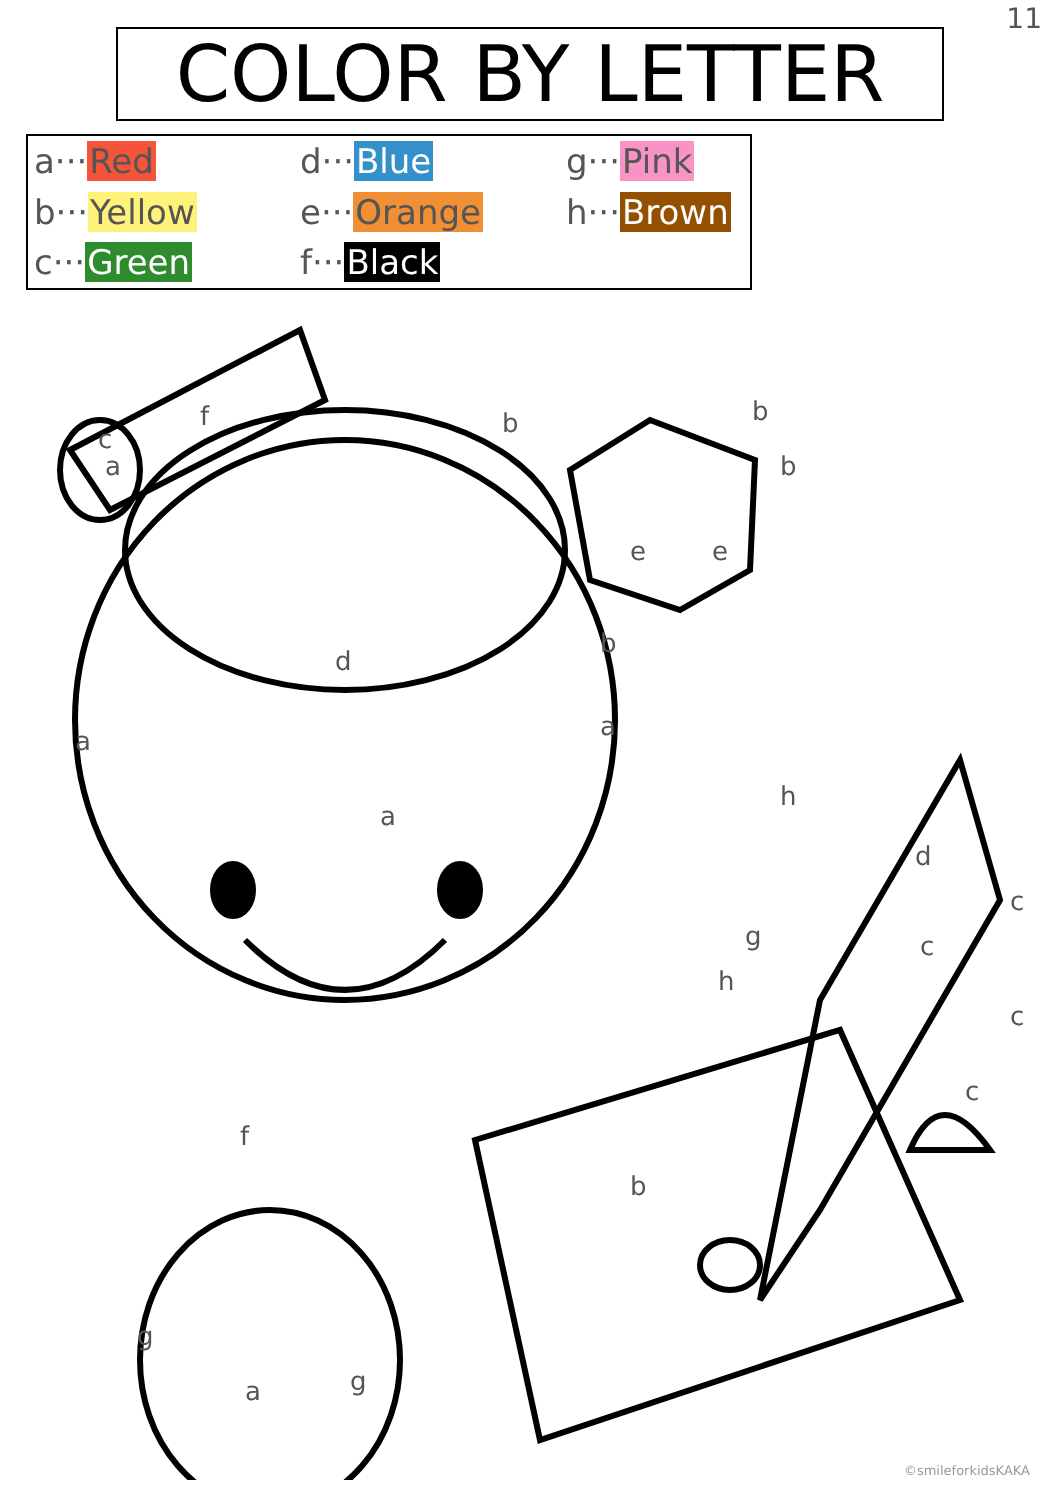11
COLOR BY LETTER
a···Red
d···Blue
g···Pink
b···Yellow
e···Orange
h···Brown
c···Green
f···Black
f
c
a
d
a
a
a
e
e
h
g
h
d
c
c
c
c
f
b
g
g
a
b
b
b
b
©smileforkidsKAKA